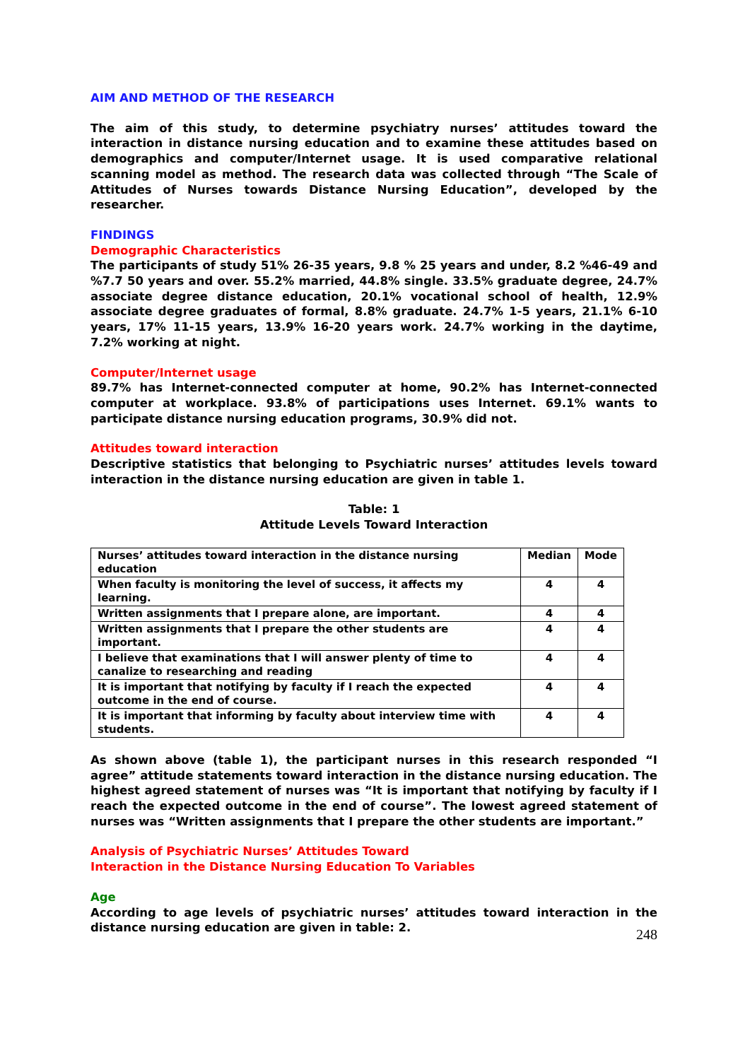AIM AND METHOD OF THE RESEARCH
The aim of this study, to determine psychiatry nurses’ attitudes toward the interaction in distance nursing education and to examine these attitudes based on demographics and computer/Internet usage. It is used comparative relational scanning model as method. The research data was collected through “The Scale of Attitudes of Nurses towards Distance Nursing Education”, developed by the researcher.
FINDINGS
Demographic Characteristics
The participants of study 51% 26-35 years, 9.8 % 25 years and under, 8.2 %46-49 and %7.7 50 years and over. 55.2% married, 44.8% single. 33.5% graduate degree, 24.7% associate degree distance education, 20.1% vocational school of health, 12.9% associate degree graduates of formal, 8.8% graduate. 24.7% 1-5 years, 21.1% 6-10 years, 17% 11-15 years, 13.9% 16-20 years work. 24.7% working in the daytime, 7.2% working at night.
Computer/Internet usage
89.7% has Internet-connected computer at home, 90.2% has Internet-connected computer at workplace. 93.8% of participations uses Internet. 69.1% wants to participate distance nursing education programs, 30.9% did not.
Attitudes toward interaction
Descriptive statistics that belonging to Psychiatric nurses’ attitudes levels toward interaction in the distance nursing education are given in table 1.
Table: 1
Attitude Levels Toward Interaction
| Nurses’ attitudes toward interaction in the distance nursing education | Median | Mode |
| --- | --- | --- |
| When faculty is monitoring the level of success, it affects my learning. | 4 | 4 |
| Written assignments that I prepare alone, are important. | 4 | 4 |
| Written assignments that I prepare the other students are important. | 4 | 4 |
| I believe that examinations that I will answer plenty of time to canalize to researching and reading | 4 | 4 |
| It is important that notifying by faculty if I reach the expected outcome in the end of course. | 4 | 4 |
| It is important that informing by faculty about interview time with students. | 4 | 4 |
As shown above (table 1), the participant nurses in this research responded “I agree” attitude statements toward interaction in the distance nursing education. The highest agreed statement of nurses was “It is important that notifying by faculty if I reach the expected outcome in the end of course”. The lowest agreed statement of nurses was “Written assignments that I prepare the other students are important.”
Analysis of Psychiatric Nurses’ Attitudes Toward
Interaction in the Distance Nursing Education To Variables
Age
According to age levels of psychiatric nurses’ attitudes toward interaction in the distance nursing education are given in table: 2.
248